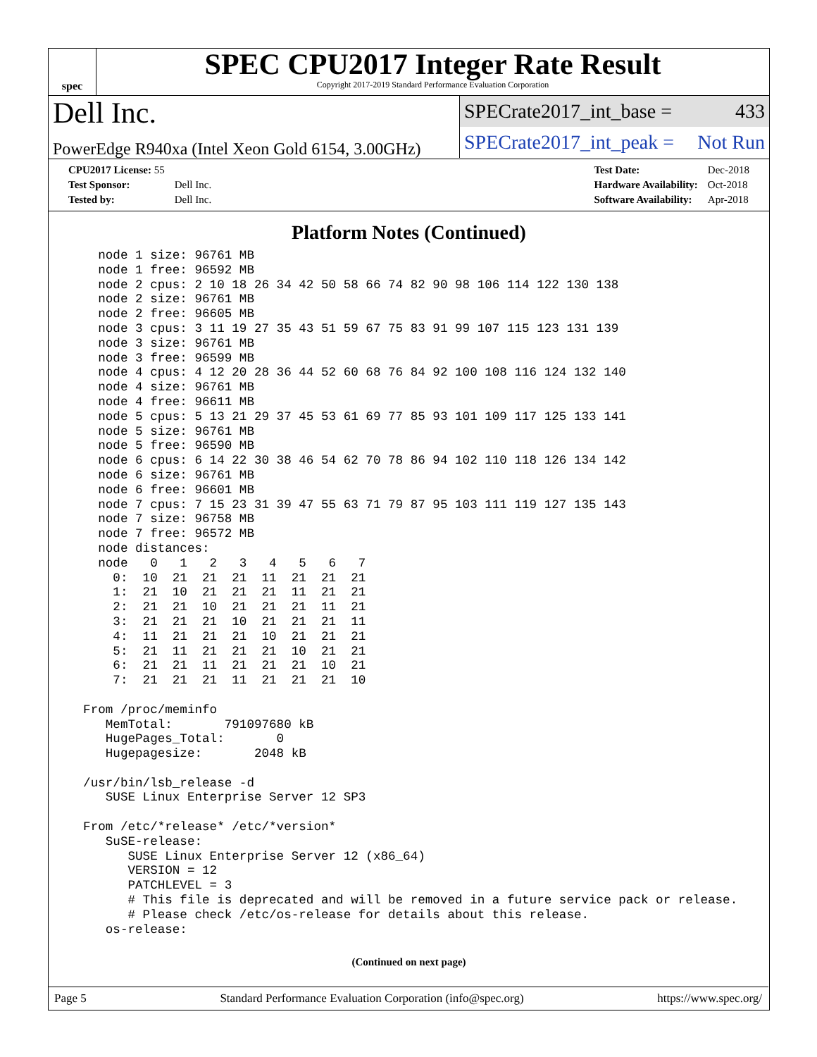spec
SPEC CPU2017 Integer Rate Result
Copyright 2017-2019 Standard Performance Evaluation Corporation
Dell Inc.
PowerEdge R940xa (Intel Xeon Gold 6154, 3.00GHz)
SPECrate2017_int_base = 433
SPECrate2017_int_peak = Not Run
| CPU2017 License: 55 | |
| Test Sponsor: | Dell Inc. |
| Tested by: | Dell Inc. |
| Test Date: | Dec-2018 |
| Hardware Availability: | Oct-2018 |
| Software Availability: | Apr-2018 |
Platform Notes (Continued)
    node 1 size: 96761 MB
    node 1 free: 96592 MB
    node 2 cpus: 2 10 18 26 34 42 50 58 66 74 82 90 98 106 114 122 130 138
    node 2 size: 96761 MB
    node 2 free: 96605 MB
    node 3 cpus: 3 11 19 27 35 43 51 59 67 75 83 91 99 107 115 123 131 139
    node 3 size: 96761 MB
    node 3 free: 96599 MB
    node 4 cpus: 4 12 20 28 36 44 52 60 68 76 84 92 100 108 116 124 132 140
    node 4 size: 96761 MB
    node 4 free: 96611 MB
    node 5 cpus: 5 13 21 29 37 45 53 61 69 77 85 93 101 109 117 125 133 141
    node 5 size: 96761 MB
    node 5 free: 96590 MB
    node 6 cpus: 6 14 22 30 38 46 54 62 70 78 86 94 102 110 118 126 134 142
    node 6 size: 96761 MB
    node 6 free: 96601 MB
    node 7 cpus: 7 15 23 31 39 47 55 63 71 79 87 95 103 111 119 127 135 143
    node 7 size: 96758 MB
    node 7 free: 96572 MB
    node distances:
    node   0   1   2   3   4   5   6   7
      0:  10  21  21  21  11  21  21  21
      1:  21  10  21  21  21  11  21  21
      2:  21  21  10  21  21  21  11  21
      3:  21  21  21  10  21  21  21  11
      4:  11  21  21  21  10  21  21  21
      5:  21  11  21  21  21  10  21  21
      6:  21  21  11  21  21  21  10  21
      7:  21  21  21  11  21  21  21  10

  From /proc/meminfo
     MemTotal:       791097680 kB
     HugePages_Total:       0
     Hugepagesize:       2048 kB

  /usr/bin/lsb_release -d
     SUSE Linux Enterprise Server 12 SP3

  From /etc/*release* /etc/*version*
     SuSE-release:
        SUSE Linux Enterprise Server 12 (x86_64)
        VERSION = 12
        PATCHLEVEL = 3
        # This file is deprecated and will be removed in a future service pack or release.
        # Please check /etc/os-release for details about this release.
     os-release:
(Continued on next page)
Page 5 Standard Performance Evaluation Corporation (info@spec.org) https://www.spec.org/